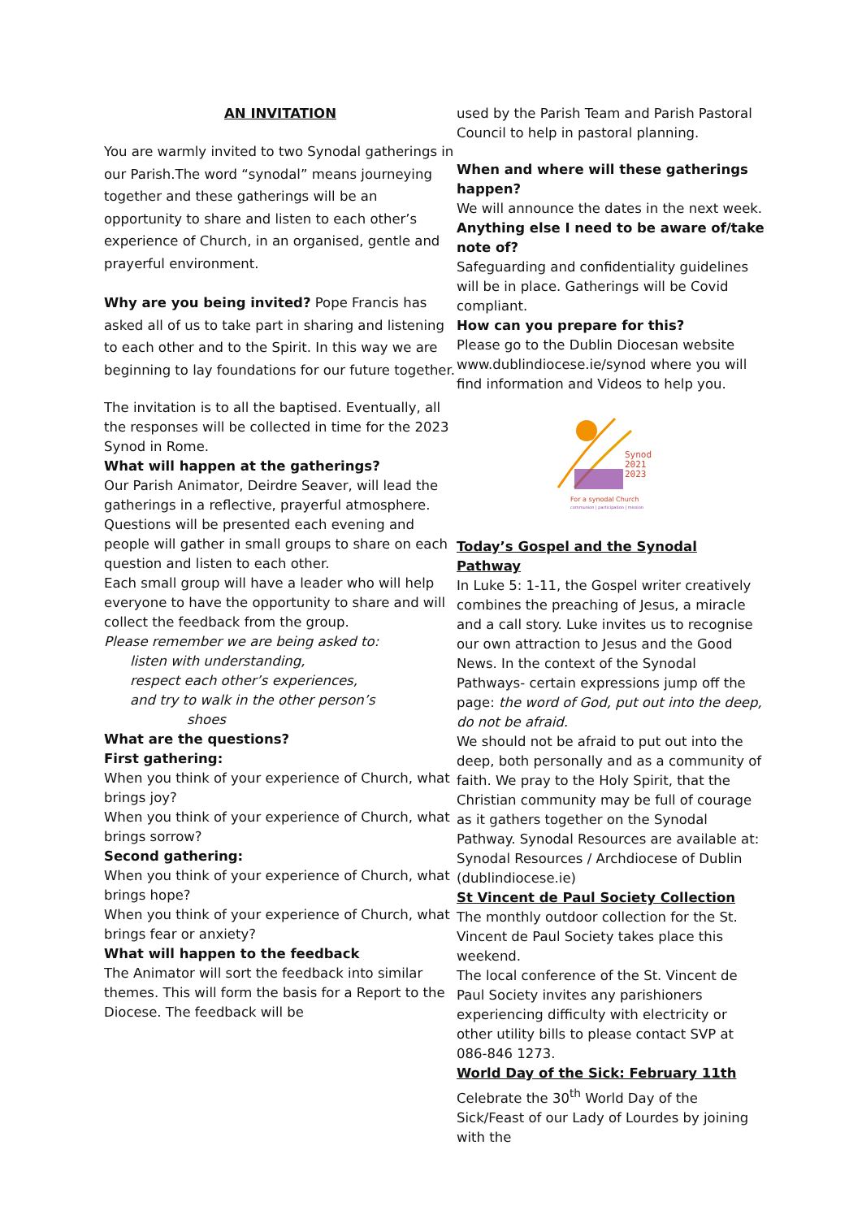AN INVITATION
You are warmly invited to two Synodal gatherings in our Parish.The word “synodal” means journeying together and these gatherings will be an opportunity to share and listen to each other’s experience of Church, in an organised, gentle and prayerful environment.
Why are you being invited? Pope Francis has asked all of us to take part in sharing and listening to each other and to the Spirit. In this way we are beginning to lay foundations for our future together.
The invitation is to all the baptised. Eventually, all the responses will be collected in time for the 2023 Synod in Rome.
What will happen at the gatherings?
Our Parish Animator, Deirdre Seaver, will lead the gatherings in a reflective, prayerful atmosphere. Questions will be presented each evening and people will gather in small groups to share on each question and listen to each other.
Each small group will have a leader who will help everyone to have the opportunity to share and will collect the feedback from the group.
Please remember we are being asked to:
listen with understanding,
respect each other’s experiences,
and try to walk in the other person’s
shoes
What are the questions?
First gathering:
When you think of your experience of Church, what brings joy?
When you think of your experience of Church, what brings sorrow?
Second gathering:
When you think of your experience of Church, what brings hope?
When you think of your experience of Church, what brings fear or anxiety?
What will happen to the feedback
The Animator will sort the feedback into similar themes. This will form the basis for a Report to the Diocese. The feedback will be
used by the Parish Team and Parish Pastoral Council to help in pastoral planning.
When and where will these gatherings happen?
We will announce the dates in the next week.
Anything else I need to be aware of/take note of?
Safeguarding and confidentiality guidelines will be in place. Gatherings will be Covid compliant.
How can you prepare for this?
Please go to the Dublin Diocesan website www.dublindiocese.ie/synod where you will find information and Videos to help you.
Synod
2021
2023
For a synodal Church
communion | participation | mission
Today’s Gospel and the Synodal Pathway
In Luke 5: 1-11, the Gospel writer creatively combines the preaching of Jesus, a miracle and a call story. Luke invites us to recognise our own attraction to Jesus and the Good News. In the context of the Synodal Pathways- certain expressions jump off the page: the word of God, put out into the deep, do not be afraid.
We should not be afraid to put out into the deep, both personally and as a community of faith. We pray to the Holy Spirit, that the Christian community may be full of courage as it gathers together on the Synodal Pathway. Synodal Resources are available at: Synodal Resources / Archdiocese of Dublin (dublindiocese.ie)
St Vincent de Paul Society Collection
The monthly outdoor collection for the St. Vincent de Paul Society takes place this weekend.
The local conference of the St. Vincent de Paul Society invites any parishioners experiencing difficulty with electricity or other utility bills to please contact SVP at 086-846 1273.
World Day of the Sick: February 11th
Celebrate the 30<sup>th</sup> World Day of the Sick/Feast of our Lady of Lourdes by joining with the